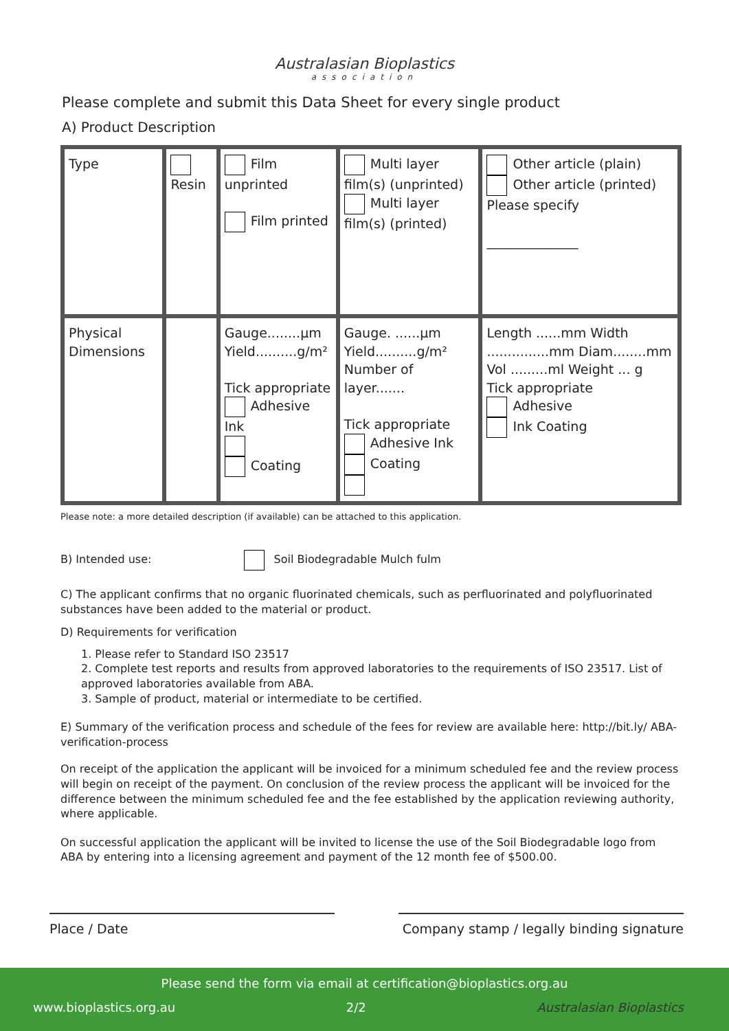Australasian Bioplastics
association
Please complete and submit this Data Sheet for every single product
A) Product Description
| Type | Resin | Film unprinted Film printed | Multi layer film(s) (unprinted) Multi layer film(s) (printed) | Other article (plain) Other article (printed) Please specify ______________ |
| Physical Dimensions | | Gauge........µm Yield..........g/m² Tick appropriate Adhesive Ink Coating | Gauge. ......µm Yield..........g/m² Number of layer....... Tick appropriate Adhesive Ink Coating | Length ......mm Width ...............mm Diam........mm Vol .........ml Weight ... g Tick appropriate Adhesive Ink Coating |
Please note: a more detailed description (if available) can be attached to this application.
B) Intended use: Soil Biodegradable Mulch fulm
C) The applicant confirms that no organic fluorinated chemicals, such as perfluorinated and polyfluorinated substances have been added to the material or product.
D) Requirements for verification
1. Please refer to Standard ISO 23517
2. Complete test reports and results from approved laboratories to the requirements of ISO 23517. List of approved laboratories available from ABA.
3. Sample of product, material or intermediate to be certified.
E) Summary of the verification process and schedule of the fees for review are available here: http://bit.ly/ ABA-verification-process
On receipt of the application the applicant will be invoiced for a minimum scheduled fee and the review process will begin on receipt of the payment. On conclusion of the review process the applicant will be invoiced for the difference between the minimum scheduled fee and the fee established by the application reviewing authority, where applicable.
On successful application the applicant will be invited to license the use of the Soil Biodegradable logo from ABA by entering into a licensing agreement and payment of the 12 month fee of $500.00.
Place / Date Company stamp / legally binding signature
Please send the form via email at certification@bioplastics.org.au
www.bioplastics.org.au 2/2 Australasian Bioplastics